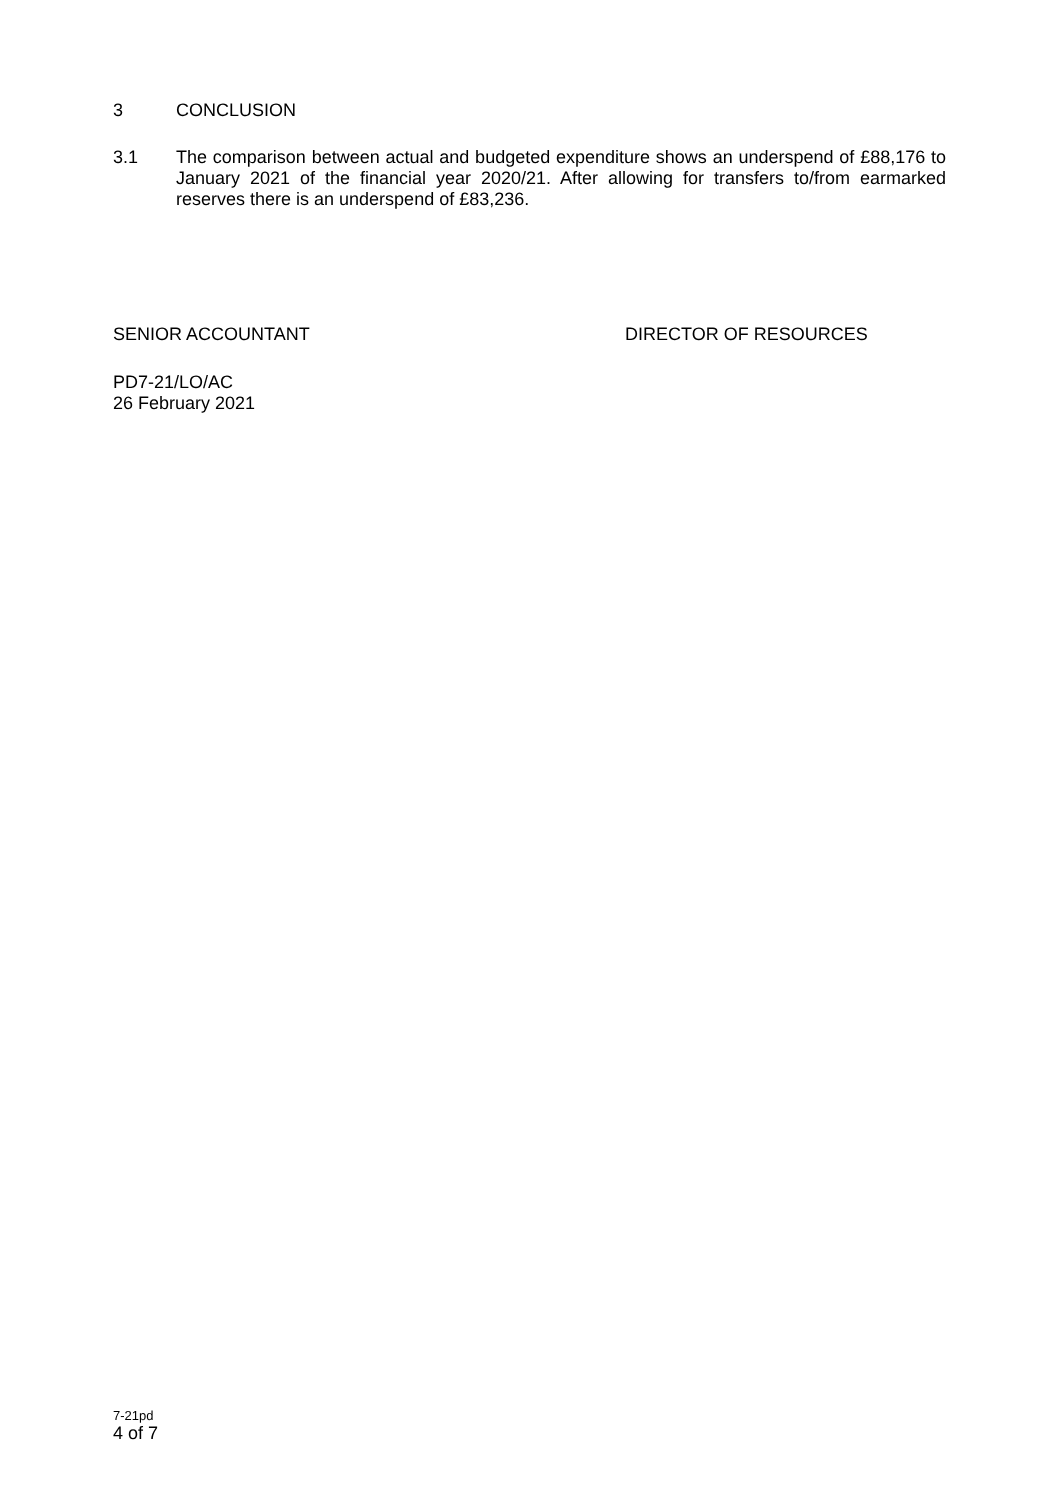3 CONCLUSION
3.1
The comparison between actual and budgeted expenditure shows an underspend of £88,176 to January 2021 of the financial year 2020/21. After allowing for transfers to/from earmarked reserves there is an underspend of £83,236.
SENIOR ACCOUNTANT DIRECTOR OF RESOURCES
PD7-21/LO/AC
26 February 2021
7-21pd
4 of 7